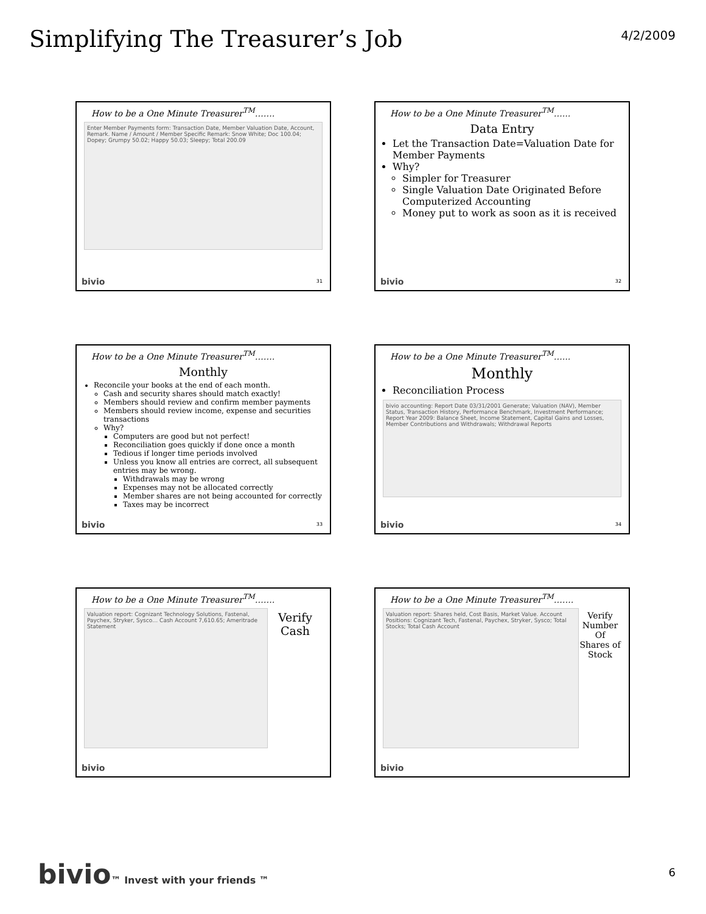Simplifying The Treasurer’s Job
4/2/2009
How to be a One Minute Treasurer<sup>TM</sup>…….
Enter Member Payments form: Transaction Date, Member Valuation Date, Account, Remark. Name / Amount / Member Specific Remark: Snow White; Doc 100.04; Dopey; Grumpy 50.02; Happy 50.03; Sleepy; Total 200.09
bivio 31
How to be a One Minute Treasurer<sup>TM</sup>…...
Data Entry
Let the Transaction Date=Valuation Date for Member Payments
Why?
Simpler for Treasurer
Single Valuation Date Originated Before Computerized Accounting
Money put to work as soon as it is received
bivio 32
How to be a One Minute Treasurer<sup>TM</sup>…….
Monthly
Reconcile your books at the end of each month.
Cash and security shares should match exactly!
Members should review and confirm member payments
Members should review income, expense and securities transactions
Why?
Computers are good but not perfect!
Reconciliation goes quickly if done once a month
Tedious if longer time periods involved
Unless you know all entries are correct, all subsequent entries may be wrong.
Withdrawals may be wrong
Expenses may not be allocated correctly
Member shares are not being accounted for correctly
Taxes may be incorrect
bivio 33
How to be a One Minute Treasurer<sup>TM</sup>…...
Monthly
Reconciliation Process
bivio accounting: Report Date 03/31/2001 Generate; Valuation (NAV), Member Status, Transaction History, Performance Benchmark, Investment Performance; Report Year 2009: Balance Sheet, Income Statement, Capital Gains and Losses, Member Contributions and Withdrawals; Withdrawal Reports
bivio 34
How to be a One Minute Treasurer<sup>TM</sup>…….
Valuation report: Cognizant Technology Solutions, Fastenal, Paychex, Stryker, Sysco… Cash Account 7,610.65; Ameritrade Statement
Verify Cash
bivio
How to be a One Minute Treasurer<sup>TM</sup>…….
Valuation report: Shares held, Cost Basis, Market Value. Account Positions: Cognizant Tech, Fastenal, Paychex, Stryker, Sysco; Total Stocks; Total Cash Account
Verify Number Of Shares of Stock
bivio
bivio™ Invest with your friends ™
6